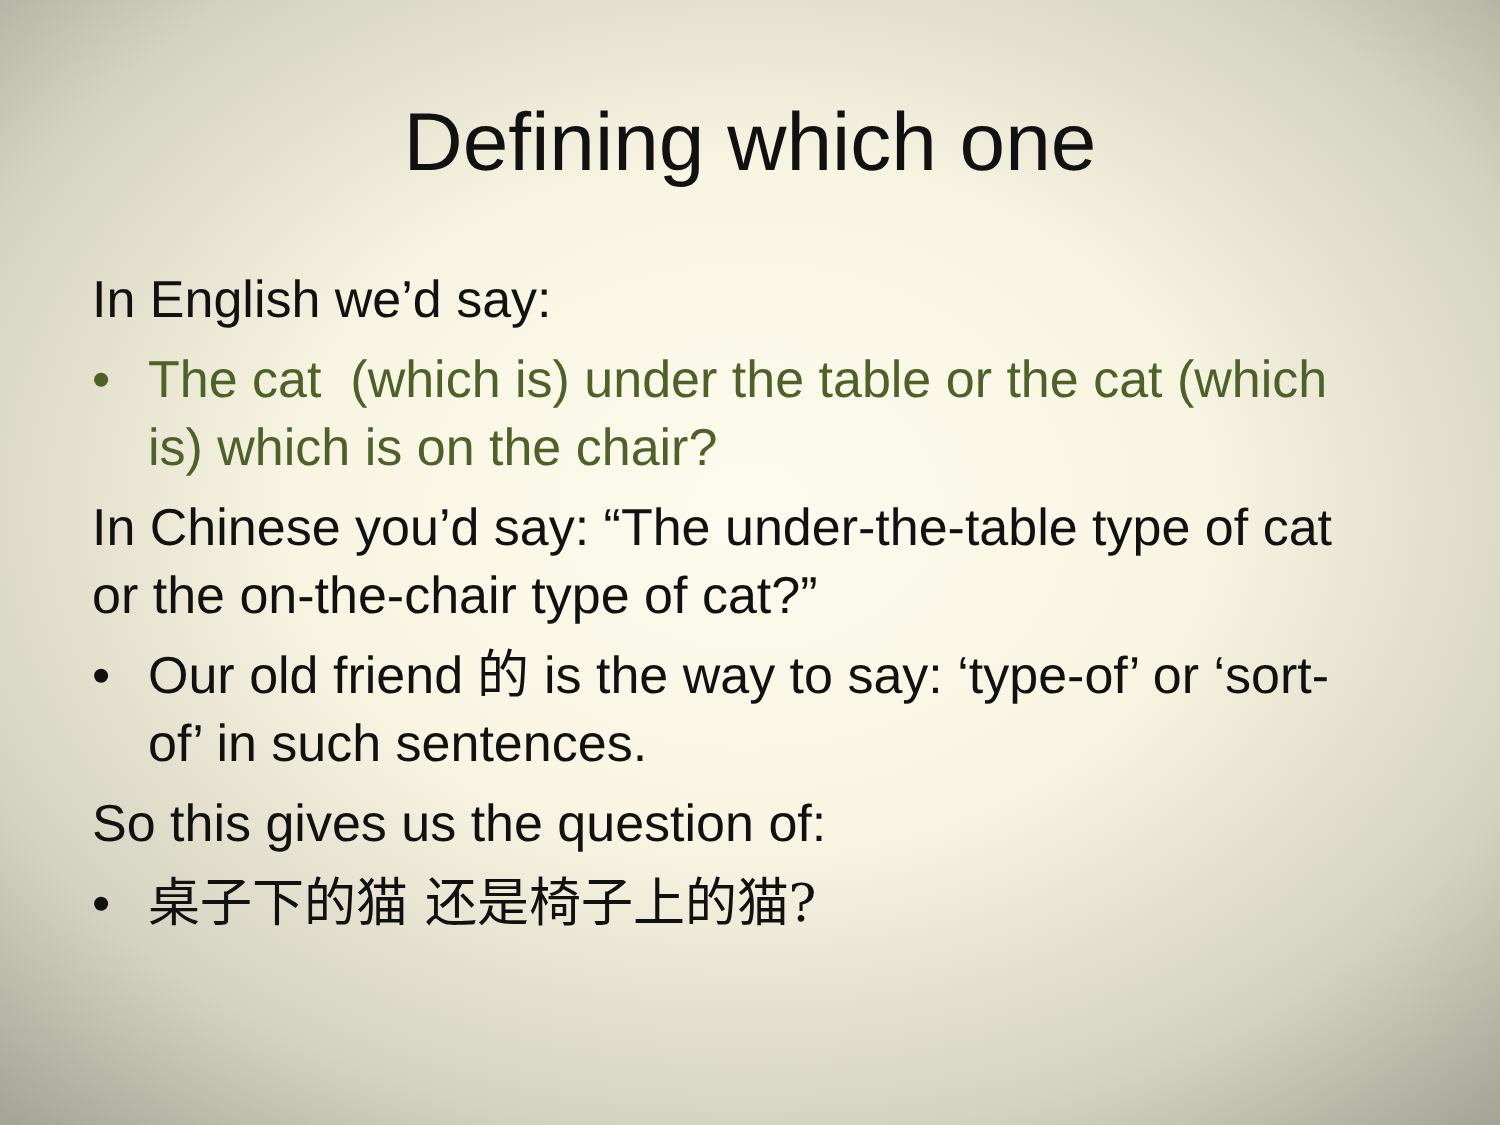Defining which one
In English we’d say:
• The cat (which is) under the table or the cat (which is) which is on the chair?
In Chinese you’d say: “The under-the-table type of cat or the on-the-chair type of cat?”
• Our old friend 的 is the way to say: ‘type-of’ or ‘sort-of’ in such sentences.
So this gives us the question of:
• 桌子下的猫 还是椅子上的猫?